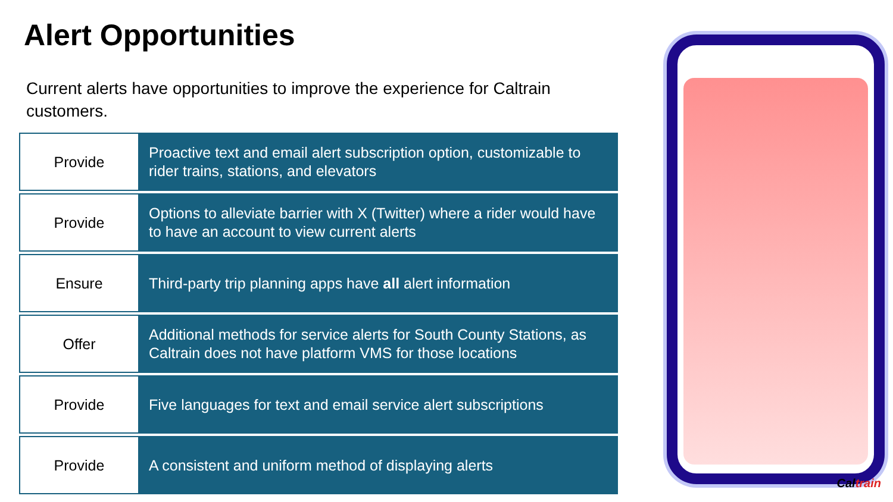Alert Opportunities
Current alerts have opportunities to improve the experience for Caltrain customers.
| Provide | Proactive text and email alert subscription option, customizable to rider trains, stations, and elevators |
| Provide | Options to alleviate barrier with X (Twitter) where a rider would have to have an account to view current alerts |
| Ensure | Third-party trip planning apps have all alert information |
| Offer | Additional methods for service alerts for South County Stations, as Caltrain does not have platform VMS for those locations |
| Provide | Five languages for text and email service alert subscriptions |
| Provide | A consistent and uniform method of displaying alerts |
Caltrain